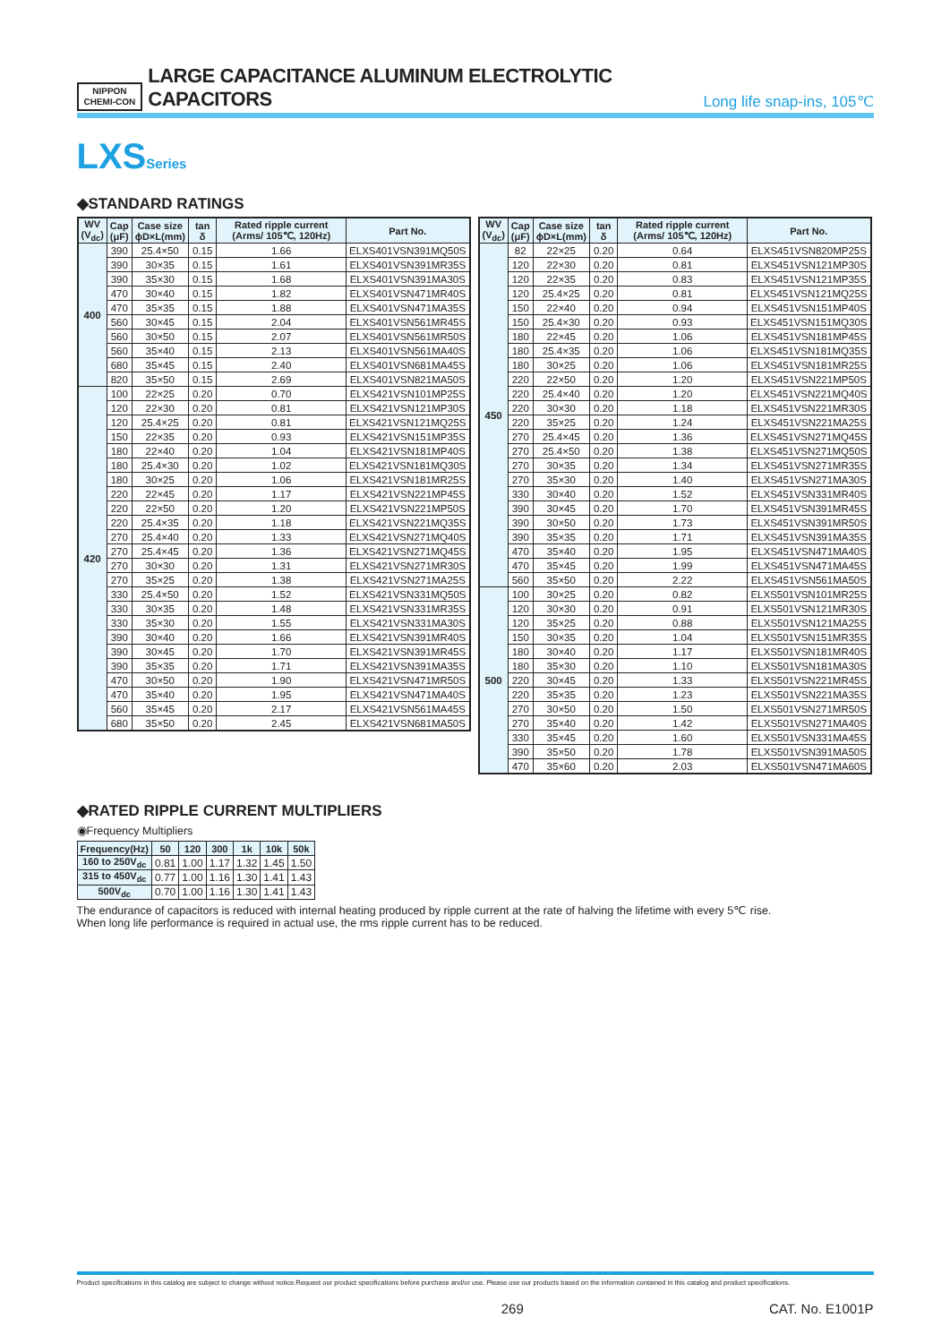NIPPON
CHEMI-CON
LARGE CAPACITANCE ALUMINUM ELECTROLYTIC CAPACITORS
Long life snap-ins, 105℃
LXSSeries
◆STANDARD RATINGS
| WV (V<sub>dc</sub>) | Cap (μF) | Case size ϕD×L(mm) | tan δ | Rated ripple current (Arms/ 105℃, 120Hz) | Part No. |
| --- | --- | --- | --- | --- | --- |
| 400 | 390 | 25.4×50 | 0.15 | 1.66 | ELXS401VSN391MQ50S |
| | 390 | 30×35 | 0.15 | 1.61 | ELXS401VSN391MR35S |
| | 390 | 35×30 | 0.15 | 1.68 | ELXS401VSN391MA30S |
| | 470 | 30×40 | 0.15 | 1.82 | ELXS401VSN471MR40S |
| | 470 | 35×35 | 0.15 | 1.88 | ELXS401VSN471MA35S |
| | 560 | 30×45 | 0.15 | 2.04 | ELXS401VSN561MR45S |
| | 560 | 30×50 | 0.15 | 2.07 | ELXS401VSN561MR50S |
| | 560 | 35×40 | 0.15 | 2.13 | ELXS401VSN561MA40S |
| | 680 | 35×45 | 0.15 | 2.40 | ELXS401VSN681MA45S |
| | 820 | 35×50 | 0.15 | 2.69 | ELXS401VSN821MA50S |
| 420 | 100 | 22×25 | 0.20 | 0.70 | ELXS421VSN101MP25S |
| | 120 | 22×30 | 0.20 | 0.81 | ELXS421VSN121MP30S |
| | 120 | 25.4×25 | 0.20 | 0.81 | ELXS421VSN121MQ25S |
| | 150 | 22×35 | 0.20 | 0.93 | ELXS421VSN151MP35S |
| | 180 | 22×40 | 0.20 | 1.04 | ELXS421VSN181MP40S |
| | 180 | 25.4×30 | 0.20 | 1.02 | ELXS421VSN181MQ30S |
| | 180 | 30×25 | 0.20 | 1.06 | ELXS421VSN181MR25S |
| | 220 | 22×45 | 0.20 | 1.17 | ELXS421VSN221MP45S |
| | 220 | 22×50 | 0.20 | 1.20 | ELXS421VSN221MP50S |
| | 220 | 25.4×35 | 0.20 | 1.18 | ELXS421VSN221MQ35S |
| | 270 | 25.4×40 | 0.20 | 1.33 | ELXS421VSN271MQ40S |
| | 270 | 25.4×45 | 0.20 | 1.36 | ELXS421VSN271MQ45S |
| | 270 | 30×30 | 0.20 | 1.31 | ELXS421VSN271MR30S |
| | 270 | 35×25 | 0.20 | 1.38 | ELXS421VSN271MA25S |
| | 330 | 25.4×50 | 0.20 | 1.52 | ELXS421VSN331MQ50S |
| | 330 | 30×35 | 0.20 | 1.48 | ELXS421VSN331MR35S |
| | 330 | 35×30 | 0.20 | 1.55 | ELXS421VSN331MA30S |
| | 390 | 30×40 | 0.20 | 1.66 | ELXS421VSN391MR40S |
| | 390 | 30×45 | 0.20 | 1.70 | ELXS421VSN391MR45S |
| | 390 | 35×35 | 0.20 | 1.71 | ELXS421VSN391MA35S |
| | 470 | 30×50 | 0.20 | 1.90 | ELXS421VSN471MR50S |
| | 470 | 35×40 | 0.20 | 1.95 | ELXS421VSN471MA40S |
| | 560 | 35×45 | 0.20 | 2.17 | ELXS421VSN561MA45S |
| | 680 | 35×50 | 0.20 | 2.45 | ELXS421VSN681MA50S |
| WV (V<sub>dc</sub>) | Cap (μF) | Case size ϕD×L(mm) | tan δ | Rated ripple current (Arms/ 105℃, 120Hz) | Part No. |
| --- | --- | --- | --- | --- | --- |
| 450 | 82 | 22×25 | 0.20 | 0.64 | ELXS451VSN820MP25S |
| | 120 | 22×30 | 0.20 | 0.81 | ELXS451VSN121MP30S |
| | 120 | 22×35 | 0.20 | 0.83 | ELXS451VSN121MP35S |
| | 120 | 25.4×25 | 0.20 | 0.81 | ELXS451VSN121MQ25S |
| | 150 | 22×40 | 0.20 | 0.94 | ELXS451VSN151MP40S |
| | 150 | 25.4×30 | 0.20 | 0.93 | ELXS451VSN151MQ30S |
| | 180 | 22×45 | 0.20 | 1.06 | ELXS451VSN181MP45S |
| | 180 | 25.4×35 | 0.20 | 1.06 | ELXS451VSN181MQ35S |
| | 180 | 30×25 | 0.20 | 1.06 | ELXS451VSN181MR25S |
| | 220 | 22×50 | 0.20 | 1.20 | ELXS451VSN221MP50S |
| | 220 | 25.4×40 | 0.20 | 1.20 | ELXS451VSN221MQ40S |
| | 220 | 30×30 | 0.20 | 1.18 | ELXS451VSN221MR30S |
| | 220 | 35×25 | 0.20 | 1.24 | ELXS451VSN221MA25S |
| | 270 | 25.4×45 | 0.20 | 1.36 | ELXS451VSN271MQ45S |
| | 270 | 25.4×50 | 0.20 | 1.38 | ELXS451VSN271MQ50S |
| | 270 | 30×35 | 0.20 | 1.34 | ELXS451VSN271MR35S |
| | 270 | 35×30 | 0.20 | 1.40 | ELXS451VSN271MA30S |
| | 330 | 30×40 | 0.20 | 1.52 | ELXS451VSN331MR40S |
| | 390 | 30×45 | 0.20 | 1.70 | ELXS451VSN391MR45S |
| | 390 | 30×50 | 0.20 | 1.73 | ELXS451VSN391MR50S |
| | 390 | 35×35 | 0.20 | 1.71 | ELXS451VSN391MA35S |
| | 470 | 35×40 | 0.20 | 1.95 | ELXS451VSN471MA40S |
| | 470 | 35×45 | 0.20 | 1.99 | ELXS451VSN471MA45S |
| | 560 | 35×50 | 0.20 | 2.22 | ELXS451VSN561MA50S |
| 500 | 100 | 30×25 | 0.20 | 0.82 | ELXS501VSN101MR25S |
| | 120 | 30×30 | 0.20 | 0.91 | ELXS501VSN121MR30S |
| | 120 | 35×25 | 0.20 | 0.88 | ELXS501VSN121MA25S |
| | 150 | 30×35 | 0.20 | 1.04 | ELXS501VSN151MR35S |
| | 180 | 30×40 | 0.20 | 1.17 | ELXS501VSN181MR40S |
| | 180 | 35×30 | 0.20 | 1.10 | ELXS501VSN181MA30S |
| | 220 | 30×45 | 0.20 | 1.33 | ELXS501VSN221MR45S |
| | 220 | 35×35 | 0.20 | 1.23 | ELXS501VSN221MA35S |
| | 270 | 30×50 | 0.20 | 1.50 | ELXS501VSN271MR50S |
| | 270 | 35×40 | 0.20 | 1.42 | ELXS501VSN271MA40S |
| | 330 | 35×45 | 0.20 | 1.60 | ELXS501VSN331MA45S |
| | 390 | 35×50 | 0.20 | 1.78 | ELXS501VSN391MA50S |
| | 470 | 35×60 | 0.20 | 2.03 | ELXS501VSN471MA60S |
◆RATED RIPPLE CURRENT MULTIPLIERS
◉Frequency Multipliers
| Frequency(Hz) | 50 | 120 | 300 | 1k | 10k | 50k |
| --- | --- | --- | --- | --- | --- | --- |
| 160 to 250V<sub>dc</sub> | 0.81 | 1.00 | 1.17 | 1.32 | 1.45 | 1.50 |
| 315 to 450V<sub>dc</sub> | 0.77 | 1.00 | 1.16 | 1.30 | 1.41 | 1.43 |
| 500V<sub>dc</sub> | 0.70 | 1.00 | 1.16 | 1.30 | 1.41 | 1.43 |
The endurance of capacitors is reduced with internal heating produced by ripple current at the rate of halving the lifetime with every 5℃ rise.
When long life performance is required in actual use, the rms ripple current has to be reduced.
Product specifications in this catalog are subject to change without notice.Request our product specifications before purchase and/or use. Please use our products based on the information contained in this catalog and product specifications.
269 CAT. No. E1001P